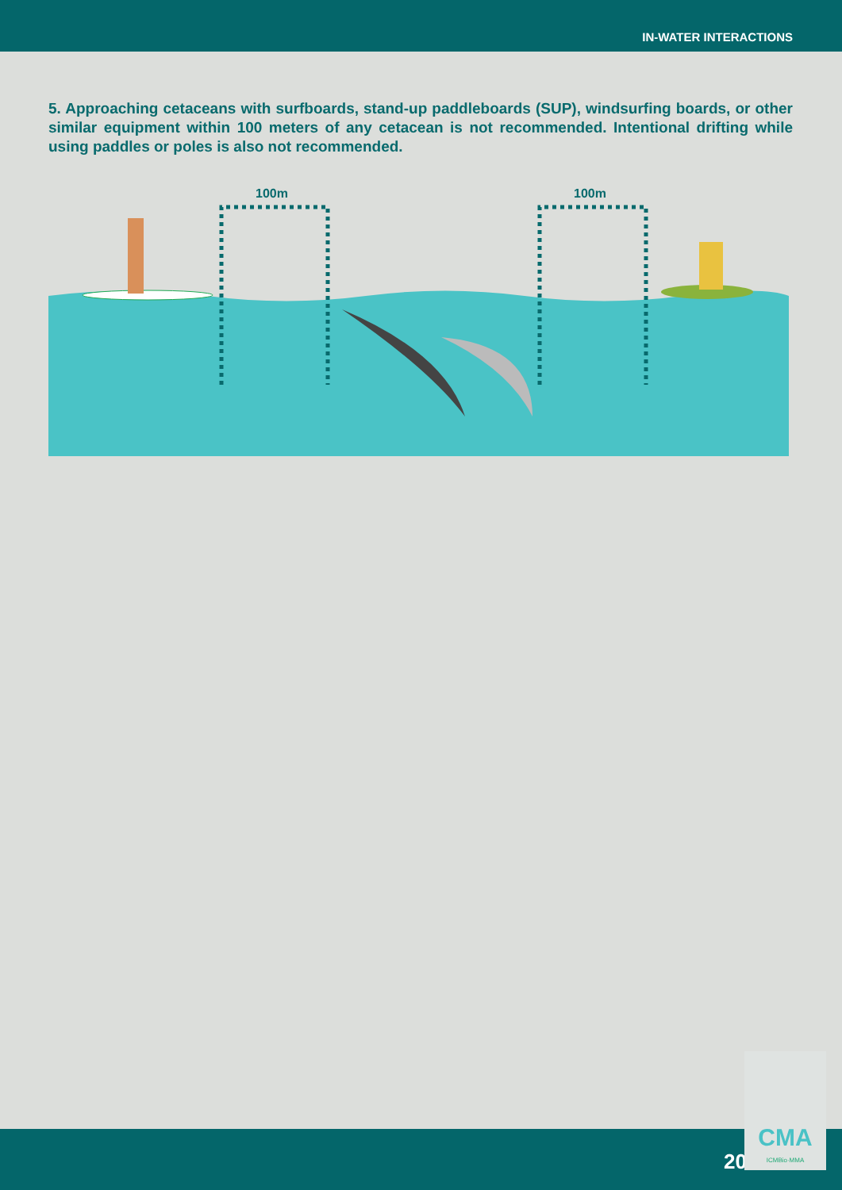IN-WATER INTERACTIONS
5. Approaching cetaceans with surfboards, stand-up paddleboards (SUP), windsurfing boards, or other similar equipment within 100 meters of any cetacean is not recommended. Intentional drifting while using paddles or poles is also not recommended.
100m 100m
20
CMA
ICMBio·MMA